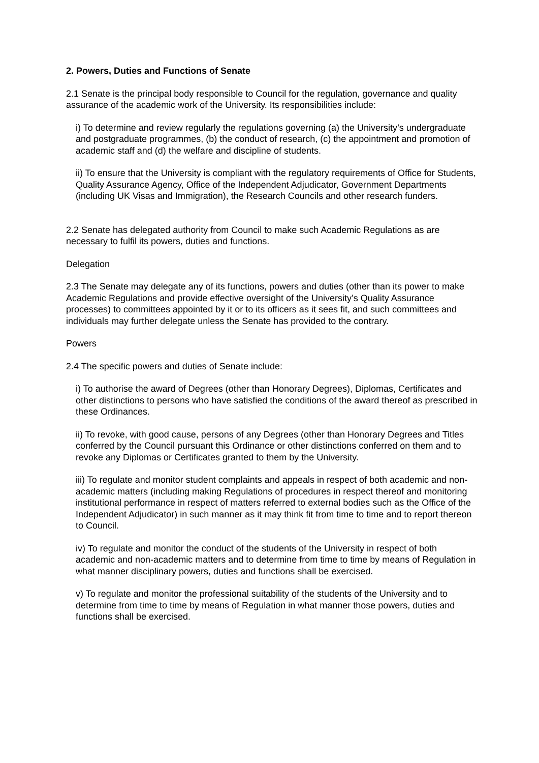2. Powers, Duties and Functions of Senate
2.1 Senate is the principal body responsible to Council for the regulation, governance and quality assurance of the academic work of the University. Its responsibilities include:
i) To determine and review regularly the regulations governing (a) the University’s undergraduate and postgraduate programmes, (b) the conduct of research, (c) the appointment and promotion of academic staff and (d) the welfare and discipline of students.
ii) To ensure that the University is compliant with the regulatory requirements of Office for Students, Quality Assurance Agency, Office of the Independent Adjudicator, Government Departments (including UK Visas and Immigration), the Research Councils and other research funders.
2.2 Senate has delegated authority from Council to make such Academic Regulations as are necessary to fulfil its powers, duties and functions.
Delegation
2.3 The Senate may delegate any of its functions, powers and duties (other than its power to make Academic Regulations and provide effective oversight of the University’s Quality Assurance processes) to committees appointed by it or to its officers as it sees fit, and such committees and individuals may further delegate unless the Senate has provided to the contrary.
Powers
2.4 The specific powers and duties of Senate include:
i) To authorise the award of Degrees (other than Honorary Degrees), Diplomas, Certificates and other distinctions to persons who have satisfied the conditions of the award thereof as prescribed in these Ordinances.
ii) To revoke, with good cause, persons of any Degrees (other than Honorary Degrees and Titles conferred by the Council pursuant this Ordinance or other distinctions conferred on them and to revoke any Diplomas or Certificates granted to them by the University.
iii) To regulate and monitor student complaints and appeals in respect of both academic and non-academic matters (including making Regulations of procedures in respect thereof and monitoring institutional performance in respect of matters referred to external bodies such as the Office of the Independent Adjudicator) in such manner as it may think fit from time to time and to report thereon to Council.
iv) To regulate and monitor the conduct of the students of the University in respect of both academic and non-academic matters and to determine from time to time by means of Regulation in what manner disciplinary powers, duties and functions shall be exercised.
v) To regulate and monitor the professional suitability of the students of the University and to determine from time to time by means of Regulation in what manner those powers, duties and functions shall be exercised.